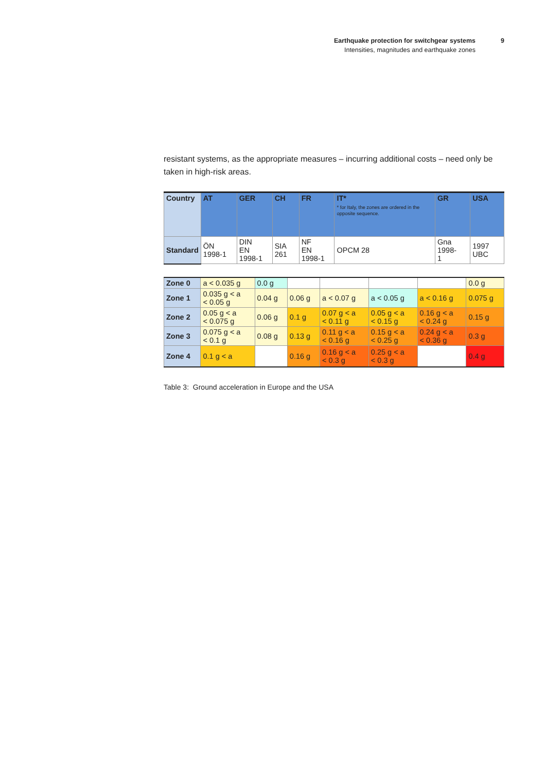Earthquake protection for switchgear systems
Intensities, magnitudes and earthquake zones
9
resistant systems, as the appropriate measures – incurring additional costs – need only be taken in high-risk areas.
| Country | AT | GER | CH | FR | IT* * for Italy, the zones are ordered in the opposite sequence. | GR | USA |
| --- | --- | --- | --- | --- | --- | --- | --- |
| Standard | ÖN 1998-1 | DIN EN 1998-1 | SIA 261 | NF EN 1998-1 | OPCM 28 | Gna 1998- 1 | 1997 UBC |
| Zone 0 | a < 0.035 g | 0.0 g | | | | | 0.0 g |
| Zone 1 | 0.035 g < a < 0.05 g | 0.04 g | 0.06 g | a < 0.07 g | a < 0.05 g | a < 0.16 g | 0.075 g |
| Zone 2 | 0.05 g < a < 0.075 g | 0.06 g | 0.1 g | 0.07 g < a < 0.11 g | 0.05 g < a < 0.15 g | 0.16 g < a < 0.24 g | 0.15 g |
| Zone 3 | 0.075 g < a < 0.1 g | 0.08 g | 0.13 g | 0.11 g < a < 0.16 g | 0.15 g < a < 0.25 g | 0.24 g < a < 0.36 g | 0.3 g |
| Zone 4 | 0.1 g < a | | 0.16 g | 0.16 g < a < 0.3 g | 0.25 g < a < 0.3 g | | 0.4 g |
Table 3: Ground acceleration in Europe and the USA